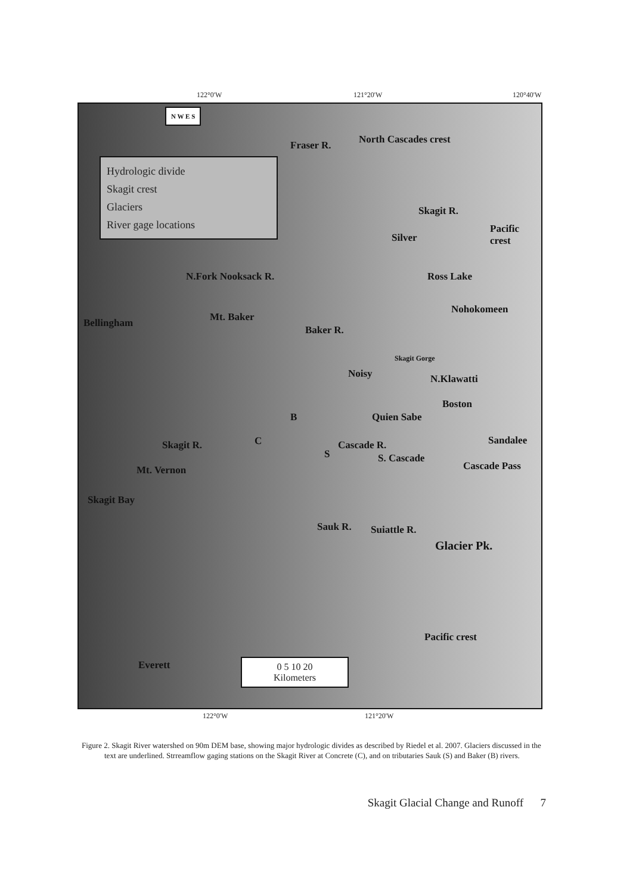122°0'W 121°20'W 120°40'W
N W E S
Hydrologic divide
Skagit crest
Glaciers
River gage locations
Fraser R. North Cascades crest
Skagit R.
Pacific crest
Silver
Ross Lake
N.Fork Nooksack R.
Nohokomeen
Bellingham Mt. Baker
Baker R.
Skagit Gorge
Noisy N.Klawatti
Boston
Quien Sabe
B
C
S
Cascade R. Sandalee
Skagit R.
S. Cascade
Cascade Pass
Mt. Vernon
Skagit Bay
Sauk R. Suiattle R.
Glacier Pk.
Pacific crest
Everett
0 5 10 20
Kilometers
122°0'W 121°20'W
Figure 2. Skagit River watershed on 90m DEM base, showing major hydrologic divides as described by Riedel et al. 2007. Glaciers discussed in the text are underlined. Strreamflow gaging stations on the Skagit River at Concrete (C), and on tributaries Sauk (S) and Baker (B) rivers.
Skagit Glacial Change and Runoff 7